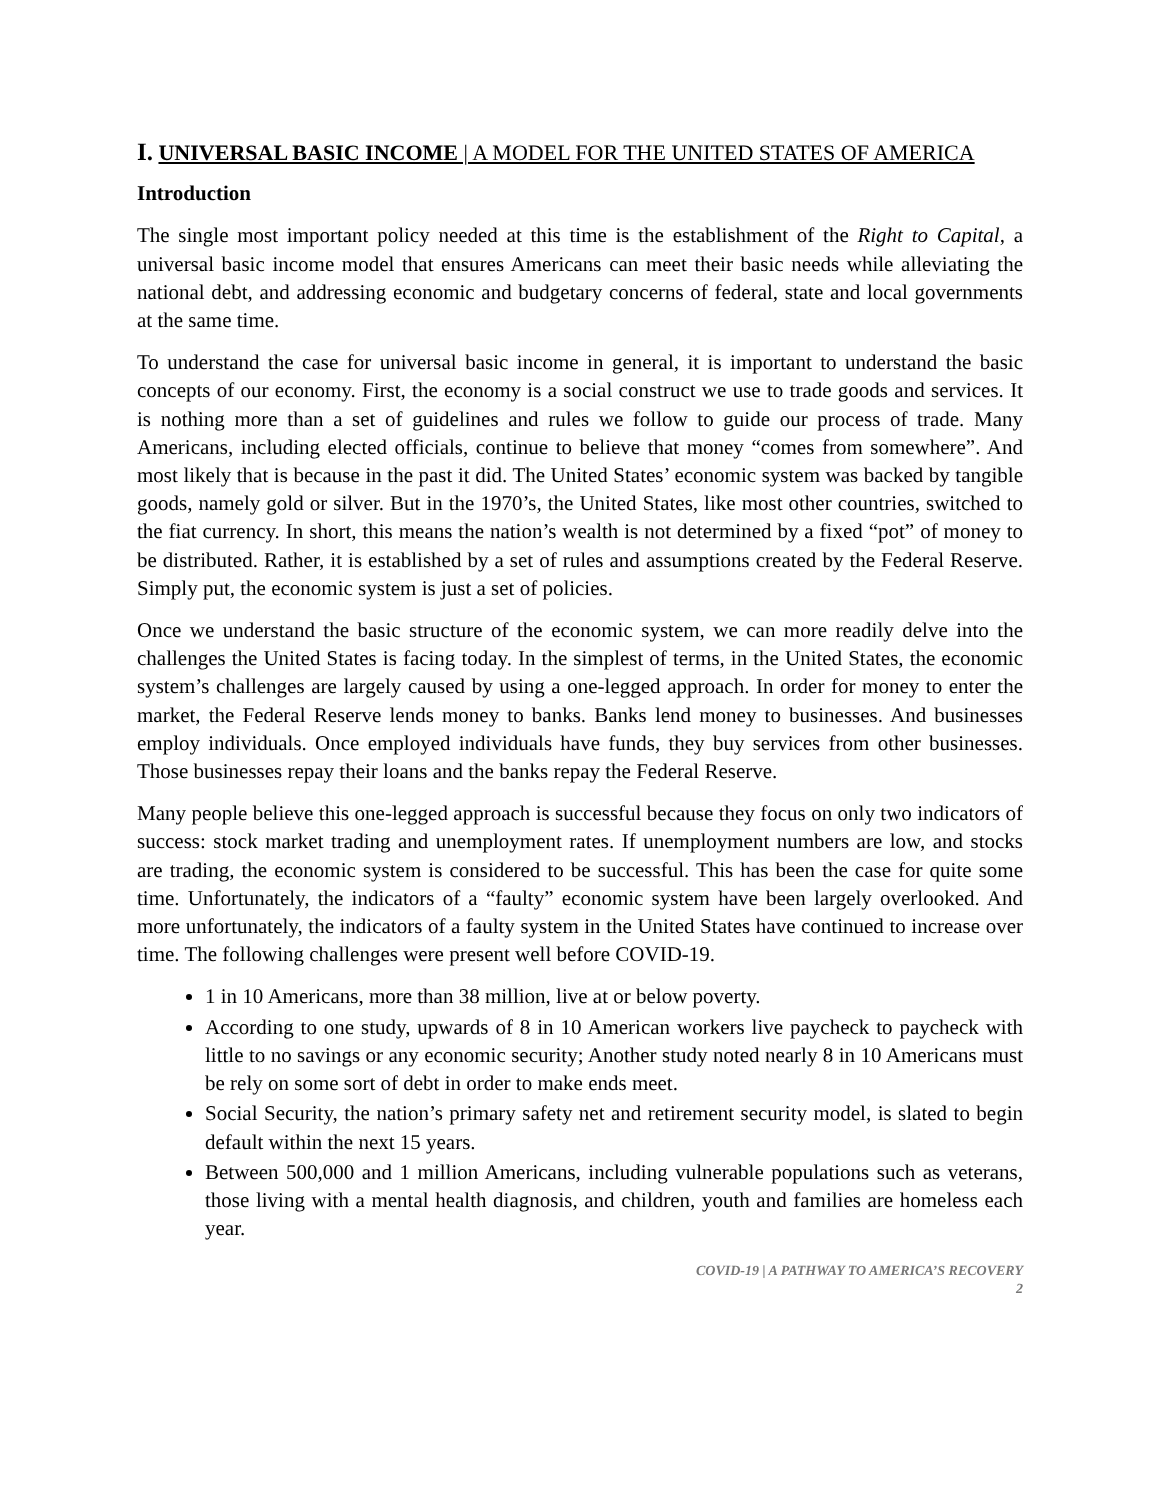I. UNIVERSAL BASIC INCOME | A MODEL FOR THE UNITED STATES OF AMERICA
Introduction
The single most important policy needed at this time is the establishment of the Right to Capital, a universal basic income model that ensures Americans can meet their basic needs while alleviating the national debt, and addressing economic and budgetary concerns of federal, state and local governments at the same time.
To understand the case for universal basic income in general, it is important to understand the basic concepts of our economy. First, the economy is a social construct we use to trade goods and services. It is nothing more than a set of guidelines and rules we follow to guide our process of trade. Many Americans, including elected officials, continue to believe that money “comes from somewhere”. And most likely that is because in the past it did. The United States’ economic system was backed by tangible goods, namely gold or silver. But in the 1970’s, the United States, like most other countries, switched to the fiat currency. In short, this means the nation’s wealth is not determined by a fixed “pot” of money to be distributed. Rather, it is established by a set of rules and assumptions created by the Federal Reserve. Simply put, the economic system is just a set of policies.
Once we understand the basic structure of the economic system, we can more readily delve into the challenges the United States is facing today. In the simplest of terms, in the United States, the economic system’s challenges are largely caused by using a one-legged approach. In order for money to enter the market, the Federal Reserve lends money to banks. Banks lend money to businesses. And businesses employ individuals. Once employed individuals have funds, they buy services from other businesses. Those businesses repay their loans and the banks repay the Federal Reserve.
Many people believe this one-legged approach is successful because they focus on only two indicators of success: stock market trading and unemployment rates. If unemployment numbers are low, and stocks are trading, the economic system is considered to be successful. This has been the case for quite some time. Unfortunately, the indicators of a “faulty” economic system have been largely overlooked. And more unfortunately, the indicators of a faulty system in the United States have continued to increase over time. The following challenges were present well before COVID-19.
1 in 10 Americans, more than 38 million, live at or below poverty.
According to one study, upwards of 8 in 10 American workers live paycheck to paycheck with little to no savings or any economic security; Another study noted nearly 8 in 10 Americans must be rely on some sort of debt in order to make ends meet.
Social Security, the nation’s primary safety net and retirement security model, is slated to begin default within the next 15 years.
Between 500,000 and 1 million Americans, including vulnerable populations such as veterans, those living with a mental health diagnosis, and children, youth and families are homeless each year.
COVID-19 | A PATHWAY TO AMERICA’S RECOVERY
2